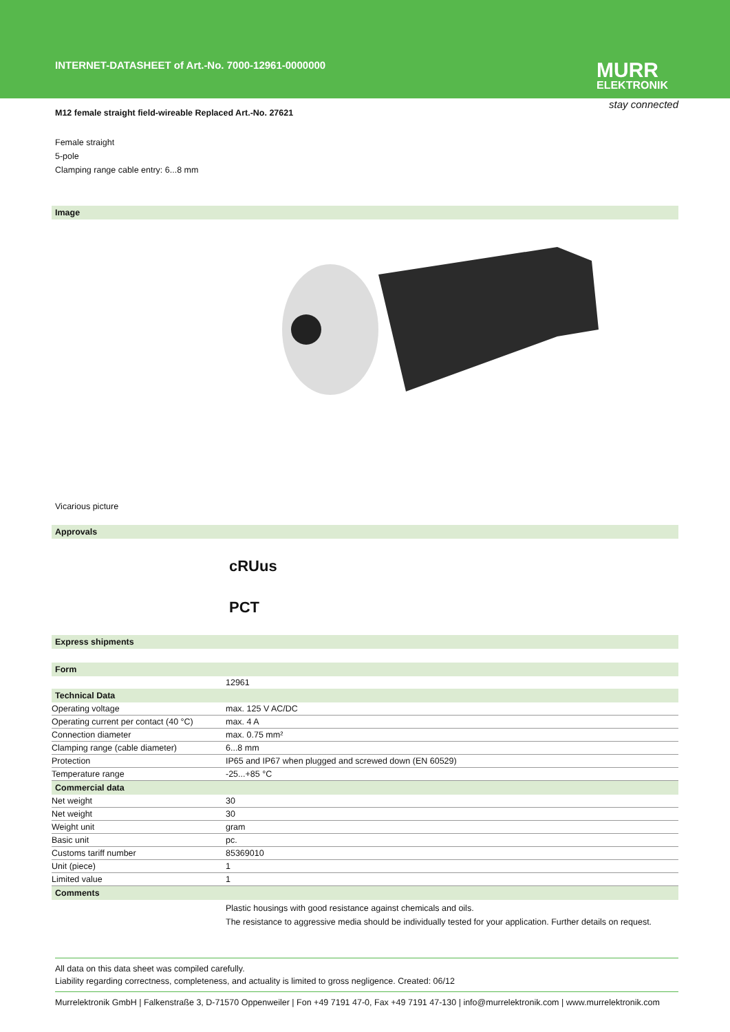INTERNET-DATASHEET of Art.-No. 7000-12961-0000000
MURR
ELEKTRONIK
stay connected
M12 female straight field-wireable Replaced Art.-No. 27621
Female straight
5-pole
Clamping range cable entry: 6...8 mm
Image
Vicarious picture
Approvals
cRUus
PCT
Express shipments
| Form | |
| | 12961 |
| Technical Data | |
| Operating voltage | max. 125 V AC/DC |
| Operating current per contact (40 °C) | max. 4 A |
| Connection diameter | max. 0.75 mm² |
| Clamping range (cable diameter) | 6...8 mm |
| Protection | IP65 and IP67 when plugged and screwed down (EN 60529) |
| Temperature range | -25...+85 °C |
| Commercial data | |
| Net weight | 30 |
| Net weight | 30 |
| Weight unit | gram |
| Basic unit | pc. |
| Customs tariff number | 85369010 |
| Unit (piece) | 1 |
| Limited value | 1 |
| Comments | |
| | Plastic housings with good resistance against chemicals and oils. The resistance to aggressive media should be individually tested for your application. Further details on request. |
All data on this data sheet was compiled carefully.
Liability regarding correctness, completeness, and actuality is limited to gross negligence. Created: 06/12
Murrelektronik GmbH | Falkenstraße 3, D-71570 Oppenweiler | Fon +49 7191 47-0, Fax +49 7191 47-130 | info@murrelektronik.com | www.murrelektronik.com